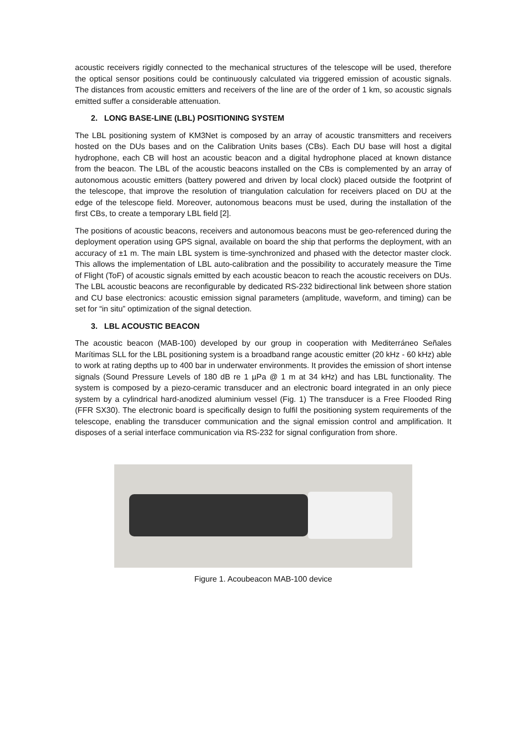acoustic receivers rigidly connected to the mechanical structures of the telescope will be used, therefore the optical sensor positions could be continuously calculated via triggered emission of acoustic signals. The distances from acoustic emitters and receivers of the line are of the order of 1 km, so acoustic signals emitted suffer a considerable attenuation.
2. LONG BASE-LINE (LBL) POSITIONING SYSTEM
The LBL positioning system of KM3Net is composed by an array of acoustic transmitters and receivers hosted on the DUs bases and on the Calibration Units bases (CBs). Each DU base will host a digital hydrophone, each CB will host an acoustic beacon and a digital hydrophone placed at known distance from the beacon. The LBL of the acoustic beacons installed on the CBs is complemented by an array of autonomous acoustic emitters (battery powered and driven by local clock) placed outside the footprint of the telescope, that improve the resolution of triangulation calculation for receivers placed on DU at the edge of the telescope field. Moreover, autonomous beacons must be used, during the installation of the first CBs, to create a temporary LBL field [2].
The positions of acoustic beacons, receivers and autonomous beacons must be geo-referenced during the deployment operation using GPS signal, available on board the ship that performs the deployment, with an accuracy of ±1 m. The main LBL system is time-synchronized and phased with the detector master clock. This allows the implementation of LBL auto-calibration and the possibility to accurately measure the Time of Flight (ToF) of acoustic signals emitted by each acoustic beacon to reach the acoustic receivers on DUs. The LBL acoustic beacons are reconfigurable by dedicated RS-232 bidirectional link between shore station and CU base electronics: acoustic emission signal parameters (amplitude, waveform, and timing) can be set for “in situ” optimization of the signal detection.
3. LBL ACOUSTIC BEACON
The acoustic beacon (MAB-100) developed by our group in cooperation with Mediterráneo Señales Marítimas SLL for the LBL positioning system is a broadband range acoustic emitter (20 kHz - 60 kHz) able to work at rating depths up to 400 bar in underwater environments. It provides the emission of short intense signals (Sound Pressure Levels of 180 dB re 1 µPa @ 1 m at 34 kHz) and has LBL functionality. The system is composed by a piezo-ceramic transducer and an electronic board integrated in an only piece system by a cylindrical hard-anodized aluminium vessel (Fig. 1) The transducer is a Free Flooded Ring (FFR SX30). The electronic board is specifically design to fulfil the positioning system requirements of the telescope, enabling the transducer communication and the signal emission control and amplification. It disposes of a serial interface communication via RS-232 for signal configuration from shore.
Figure 1. Acoubeacon MAB-100 device